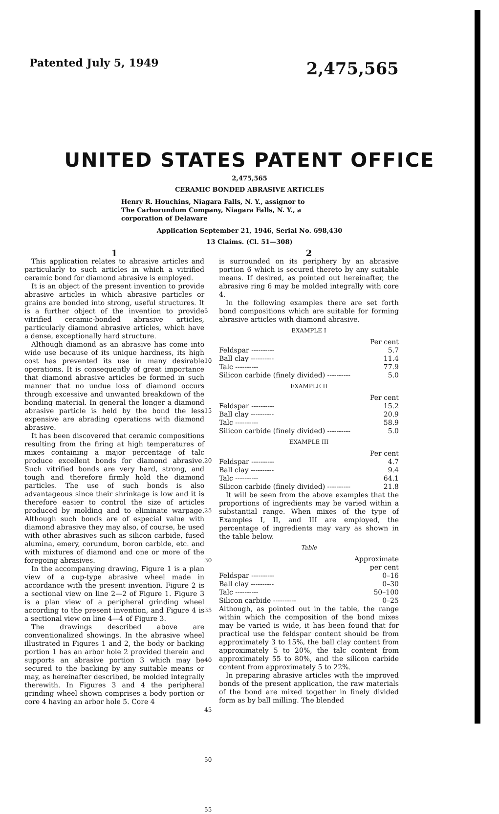Patented July 5, 1949 2,475,565
UNITED STATES PATENT OFFICE
2,475,565
CERAMIC BONDED ABRASIVE ARTICLES
Henry R. Houchins, Niagara Falls, N. Y., assignor to The Carborundum Company, Niagara Falls, N. Y., a corporation of Delaware
Application September 21, 1946, Serial No. 698,430
13 Claims. (Cl. 51—308)
1
This application relates to abrasive articles and particularly to such articles in which a vitrified ceramic bond for diamond abrasive is employed.
It is an object of the present invention to provide abrasive articles in which abrasive particles or grains are bonded into strong, useful structures. It is a further object of the invention to provide vitrified ceramic-bonded abrasive articles, particularly diamond abrasive articles, which have a dense, exceptionally hard structure.
Although diamond as an abrasive has come into wide use because of its unique hardness, its high cost has prevented its use in many desirable operations. It is consequently of great importance that diamond abrasive articles be formed in such manner that no undue loss of diamond occurs through excessive and unwanted breakdown of the bonding material. In general the longer a diamond abrasive particle is held by the bond the less expensive are abrading operations with diamond abrasive.
It has been discovered that ceramic compositions resulting from the firing at high temperatures of mixes containing a major percentage of talc produce excellent bonds for diamond abrasive. Such vitrified bonds are very hard, strong, and tough and therefore firmly hold the diamond particles. The use of such bonds is also advantageous since their shrinkage is low and it is therefore easier to control the size of articles produced by molding and to eliminate warpage. Although such bonds are of especial value with diamond abrasive they may also, of course, be used with other abrasives such as silicon carbide, fused alumina, emery, corundum, boron carbide, etc. and with mixtures of diamond and one or more of the foregoing abrasives.
In the accompanying drawing, Figure 1 is a plan view of a cup-type abrasive wheel made in accordance with the present invention. Figure 2 is a sectional view on line 2—2 of Figure 1. Figure 3 is a plan view of a peripheral grinding wheel according to the present invention, and Figure 4 is a sectional view on line 4—4 of Figure 3.
The drawings described above are conventionalized showings. In the abrasive wheel illustrated in Figures 1 and 2, the body or backing portion 1 has an arbor hole 2 provided therein and supports an abrasive portion 3 which may be secured to the backing by any suitable means or may, as hereinafter described, be molded integrally therewith. In Figures 3 and 4 the peripheral grinding wheel shown comprises a body portion or core 4 having an arbor hole 5. Core 4
5
10
15
20
25
30
35
40
45
50
55
2
is surrounded on its periphery by an abrasive portion 6 which is secured thereto by any suitable means. If desired, as pointed out hereinafter, the abrasive ring 6 may be molded integrally with core 4.
In the following examples there are set forth bond compositions which are suitable for forming abrasive articles with diamond abrasive.
EXAMPLE I
| | Per cent |
| --- | --- |
| Feldspar ---------- | 5.7 |
| Ball clay ---------- | 11.4 |
| Talc ---------- | 77.9 |
| Silicon carbide (finely divided) ---------- | 5.0 |
EXAMPLE II
| | Per cent |
| --- | --- |
| Feldspar ---------- | 15.2 |
| Ball clay ---------- | 20.9 |
| Talc ---------- | 58.9 |
| Silicon carbide (finely divided) ---------- | 5.0 |
EXAMPLE III
| | Per cent |
| --- | --- |
| Feldspar ---------- | 4.7 |
| Ball clay ---------- | 9.4 |
| Talc ---------- | 64.1 |
| Silicon carbide (finely divided) ---------- | 21.8 |
It will be seen from the above examples that the proportions of ingredients may be varied within a substantial range. When mixes of the type of Examples I, II, and III are employed, the percentage of ingredients may vary as shown in the table below.
Table
| | Approximate per cent |
| --- | --- |
| Feldspar ---------- | 0–16 |
| Ball clay ---------- | 0–30 |
| Talc ---------- | 50–100 |
| Silicon carbide ---------- | 0–25 |
Although, as pointed out in the table, the range within which the composition of the bond mixes may be varied is wide, it has been found that for practical use the feldspar content should be from approximately 3 to 15%, the ball clay content from approximately 5 to 20%, the talc content from approximately 55 to 80%, and the silicon carbide content from approximately 5 to 22%.
In preparing abrasive articles with the improved bonds of the present application, the raw materials of the bond are mixed together in finely divided form as by ball milling. The blended